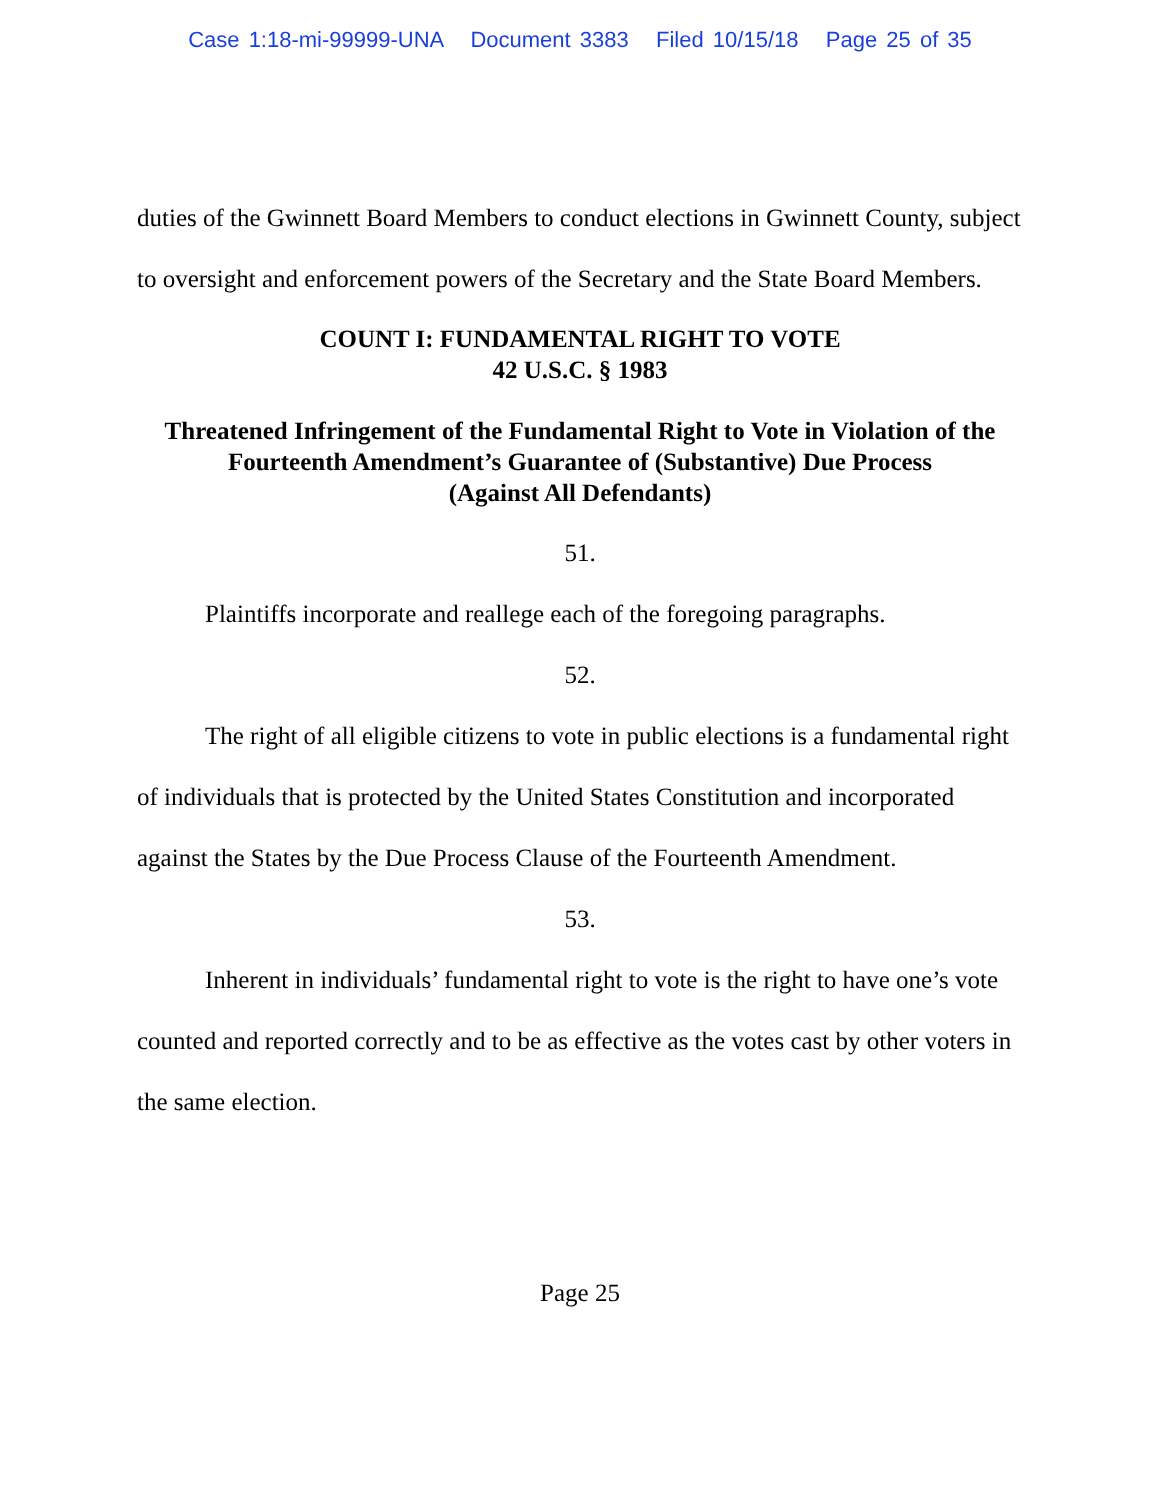Case 1:18-mi-99999-UNA Document 3383 Filed 10/15/18 Page 25 of 35
duties of the Gwinnett Board Members to conduct elections in Gwinnett County, subject to oversight and enforcement powers of the Secretary and the State Board Members.
COUNT I: FUNDAMENTAL RIGHT TO VOTE
42 U.S.C. § 1983
Threatened Infringement of the Fundamental Right to Vote in Violation of the Fourteenth Amendment’s Guarantee of (Substantive) Due Process
(Against All Defendants)
51.
Plaintiffs incorporate and reallege each of the foregoing paragraphs.
52.
The right of all eligible citizens to vote in public elections is a fundamental right of individuals that is protected by the United States Constitution and incorporated against the States by the Due Process Clause of the Fourteenth Amendment.
53.
Inherent in individuals’ fundamental right to vote is the right to have one’s vote counted and reported correctly and to be as effective as the votes cast by other voters in the same election.
Page 25